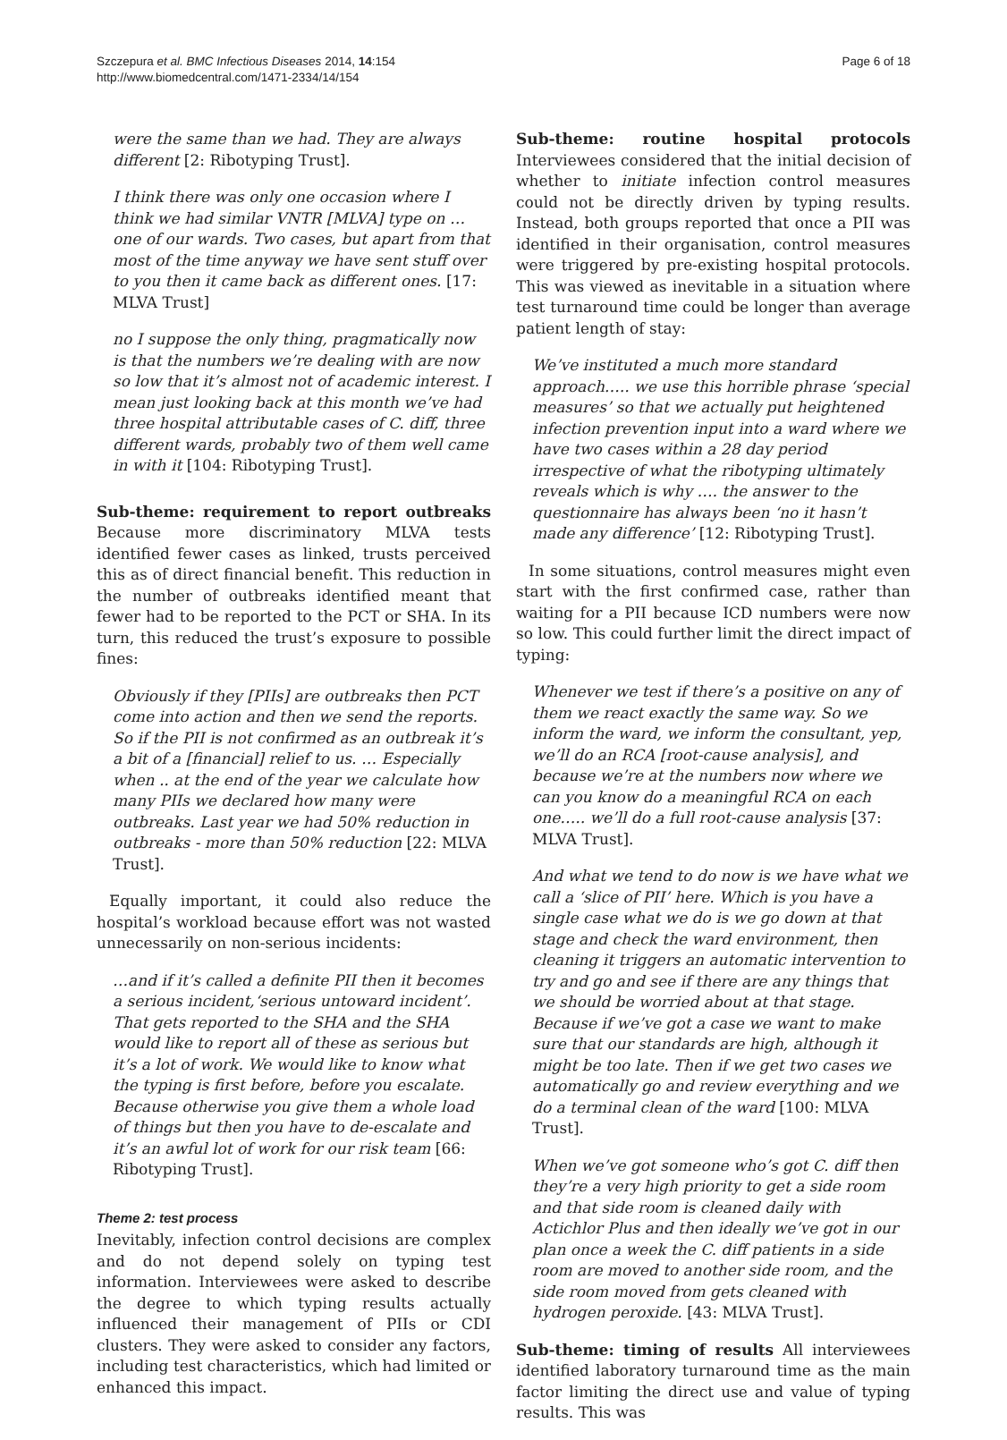Szczepura et al. BMC Infectious Diseases 2014, 14:154
http://www.biomedcentral.com/1471-2334/14/154
Page 6 of 18
were the same than we had. They are always different [2: Ribotyping Trust].
I think there was only one occasion where I think we had similar VNTR [MLVA] type on … one of our wards. Two cases, but apart from that most of the time anyway we have sent stuff over to you then it came back as different ones. [17: MLVA Trust]
no I suppose the only thing, pragmatically now is that the numbers we’re dealing with are now so low that it’s almost not of academic interest. I mean just looking back at this month we’ve had three hospital attributable cases of C. diff, three different wards, probably two of them well came in with it [104: Ribotyping Trust].
Sub-theme: requirement to report outbreaks Because more discriminatory MLVA tests identified fewer cases as linked, trusts perceived this as of direct financial benefit. This reduction in the number of outbreaks identified meant that fewer had to be reported to the PCT or SHA. In its turn, this reduced the trust’s exposure to possible fines:
Obviously if they [PIIs] are outbreaks then PCT come into action and then we send the reports. So if the PII is not confirmed as an outbreak it’s a bit of a [financial] relief to us. … Especially when .. at the end of the year we calculate how many PIIs we declared how many were outbreaks. Last year we had 50% reduction in outbreaks - more than 50% reduction [22: MLVA Trust].
Equally important, it could also reduce the hospital’s workload because effort was not wasted unnecessarily on non-serious incidents:
…and if it’s called a definite PII then it becomes a serious incident,‘serious untoward incident’. That gets reported to the SHA and the SHA would like to report all of these as serious but it’s a lot of work. We would like to know what the typing is first before, before you escalate. Because otherwise you give them a whole load of things but then you have to de-escalate and it’s an awful lot of work for our risk team [66: Ribotyping Trust].
Theme 2: test process
Inevitably, infection control decisions are complex and do not depend solely on typing test information. Interviewees were asked to describe the degree to which typing results actually influenced their management of PIIs or CDI clusters. They were asked to consider any factors, including test characteristics, which had limited or enhanced this impact.
Sub-theme: routine hospital protocols Interviewees considered that the initial decision of whether to initiate infection control measures could not be directly driven by typing results. Instead, both groups reported that once a PII was identified in their organisation, control measures were triggered by pre-existing hospital protocols. This was viewed as inevitable in a situation where test turnaround time could be longer than average patient length of stay:
We’ve instituted a much more standard approach….. we use this horrible phrase ‘special measures’ so that we actually put heightened infection prevention input into a ward where we have two cases within a 28 day period irrespective of what the ribotyping ultimately reveals which is why …. the answer to the questionnaire has always been ‘no it hasn’t made any difference’ [12: Ribotyping Trust].
In some situations, control measures might even start with the first confirmed case, rather than waiting for a PII because ICD numbers were now so low. This could further limit the direct impact of typing:
Whenever we test if there’s a positive on any of them we react exactly the same way. So we inform the ward, we inform the consultant, yep, we’ll do an RCA [root-cause analysis], and because we’re at the numbers now where we can you know do a meaningful RCA on each one….. we’ll do a full root-cause analysis [37: MLVA Trust].
And what we tend to do now is we have what we call a ‘slice of PII’ here. Which is you have a single case what we do is we go down at that stage and check the ward environment, then cleaning it triggers an automatic intervention to try and go and see if there are any things that we should be worried about at that stage. Because if we’ve got a case we want to make sure that our standards are high, although it might be too late. Then if we get two cases we automatically go and review everything and we do a terminal clean of the ward [100: MLVA Trust].
When we’ve got someone who’s got C. diff then they’re a very high priority to get a side room and that side room is cleaned daily with Actichlor Plus and then ideally we’ve got in our plan once a week the C. diff patients in a side room are moved to another side room, and the side room moved from gets cleaned with hydrogen peroxide. [43: MLVA Trust].
Sub-theme: timing of results All interviewees identified laboratory turnaround time as the main factor limiting the direct use and value of typing results. This was